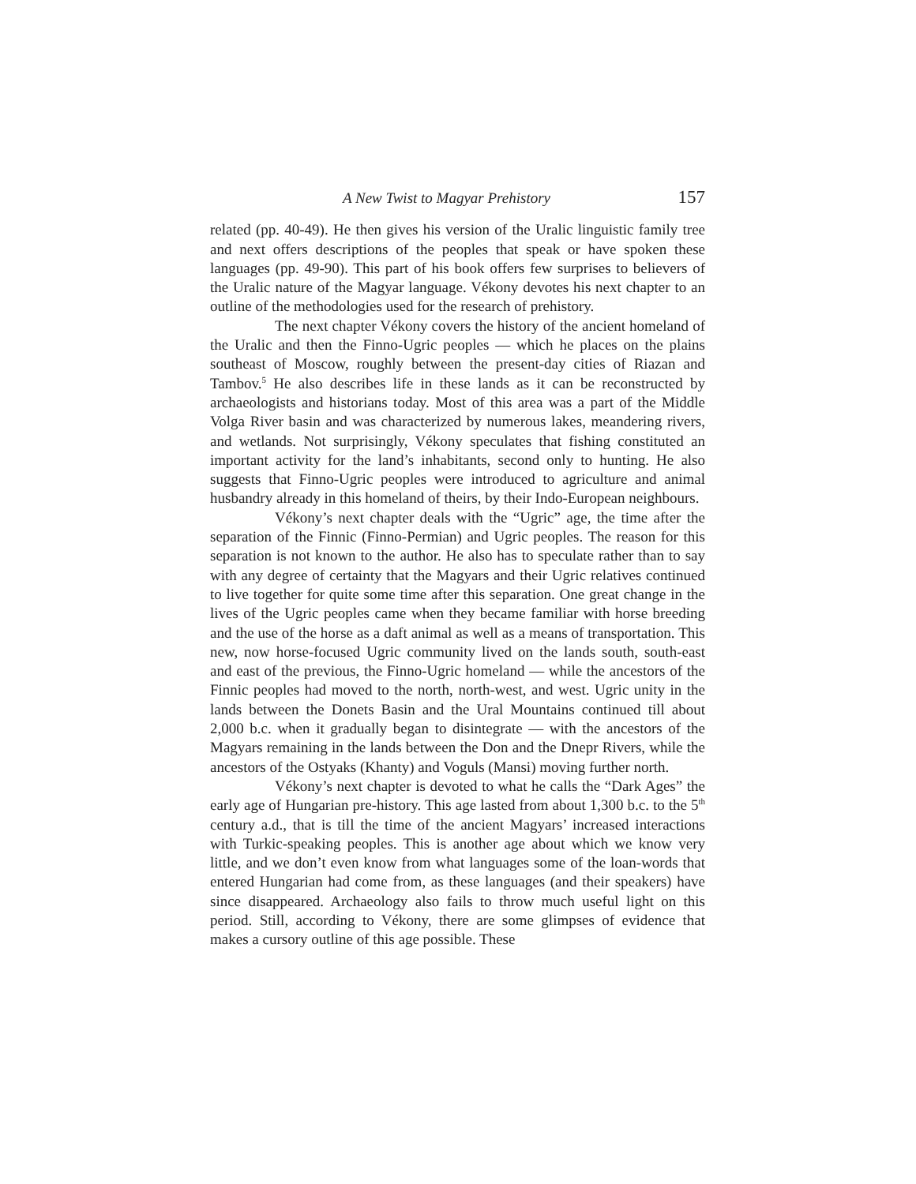A New Twist to Magyar Prehistory 157
related (pp. 40-49). He then gives his version of the Uralic linguistic family tree and next offers descriptions of the peoples that speak or have spoken these languages (pp. 49-90). This part of his book offers few surprises to believers of the Uralic nature of the Magyar language. Vékony devotes his next chapter to an outline of the methodologies used for the research of prehistory.
The next chapter Vékony covers the history of the ancient homeland of the Uralic and then the Finno-Ugric peoples — which he places on the plains southeast of Moscow, roughly between the present-day cities of Riazan and Tambov.<sup>5</sup> He also describes life in these lands as it can be reconstructed by archaeologists and historians today. Most of this area was a part of the Middle Volga River basin and was characterized by numerous lakes, meandering rivers, and wetlands. Not surprisingly, Vékony speculates that fishing constituted an important activity for the land’s inhabitants, second only to hunting. He also suggests that Finno-Ugric peoples were introduced to agriculture and animal husbandry already in this homeland of theirs, by their Indo-European neighbours.
Vékony’s next chapter deals with the “Ugric” age, the time after the separation of the Finnic (Finno-Permian) and Ugric peoples. The reason for this separation is not known to the author. He also has to speculate rather than to say with any degree of certainty that the Magyars and their Ugric relatives continued to live together for quite some time after this separation. One great change in the lives of the Ugric peoples came when they became familiar with horse breeding and the use of the horse as a daft animal as well as a means of transportation. This new, now horse-focused Ugric community lived on the lands south, south-east and east of the previous, the Finno-Ugric homeland — while the ancestors of the Finnic peoples had moved to the north, north-west, and west. Ugric unity in the lands between the Donets Basin and the Ural Mountains continued till about 2,000 b.c. when it gradually began to disintegrate — with the ancestors of the Magyars remaining in the lands between the Don and the Dnepr Rivers, while the ancestors of the Ostyaks (Khanty) and Voguls (Mansi) moving further north.
Vékony’s next chapter is devoted to what he calls the “Dark Ages” the early age of Hungarian pre-history. This age lasted from about 1,300 b.c. to the 5<sup>th</sup> century a.d., that is till the time of the ancient Magyars’ increased interactions with Turkic-speaking peoples. This is another age about which we know very little, and we don’t even know from what languages some of the loan-words that entered Hungarian had come from, as these languages (and their speakers) have since disappeared. Archaeology also fails to throw much useful light on this period. Still, according to Vékony, there are some glimpses of evidence that makes a cursory outline of this age possible. These